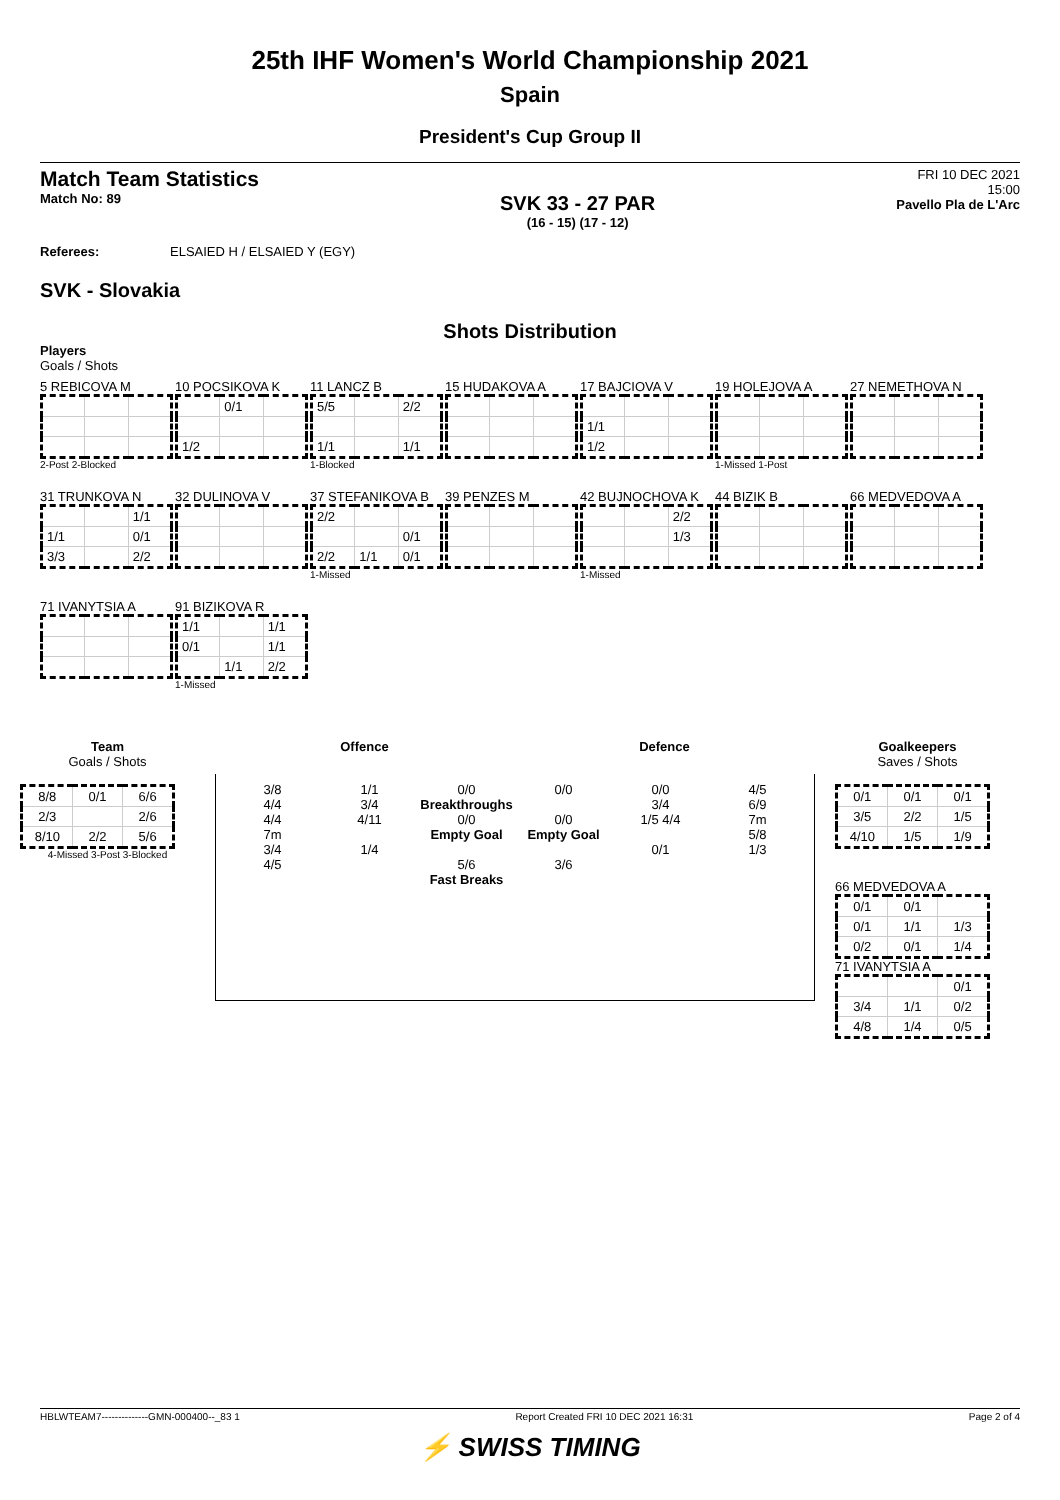25th IHF Women's World Championship 2021
Spain
President's Cup Group II
Match Team Statistics
Match No: 89
SVK 33 - 27 PAR
(16 - 15) (17 - 12)
FRI 10 DEC 2021
15:00
Pavello Pla de L'Arc
Referees: ELSAIED H / ELSAIED Y (EGY)
SVK - Slovakia
Shots Distribution
Players
Goals / Shots
5 REBICOVA M
2-Post 2-Blocked
10 POCSIKOVA K
| | 0/1 | |
| 1/2 | | |
11 LANCZ B
| 5/5 | | 2/2 |
| 1/1 | | 1/1 |
1-Blocked
15 HUDAKOVA A
17 BAJCIOVA V
| 1/1 | | |
| 1/2 | | |
19 HOLEJOVA A
1-Missed 1-Post
27 NEMETHOVA N
31 TRUNKOVA N
| | | 1/1 |
| 1/1 | | 0/1 |
| 3/3 | | 2/2 |
32 DULINOVA V
37 STEFANIKOVA B
| 2/2 | | |
| | | 0/1 |
| 2/2 | 1/1 | 0/1 |
1-Missed
39 PENZES M
42 BUJNOCHOVA K
| | | 2/2 |
| | | 1/3 |
1-Missed
44 BIZIK B
66 MEDVEDOVA A
71 IVANYTSIA A
91 BIZIKOVA R
| 1/1 | | 1/1 |
| 0/1 | | 1/1 |
| | 1/1 | 2/2 |
1-Missed
Team
Goals / Shots
| 8/8 | 0/1 | 6/6 |
| 2/3 | | 2/6 |
| 8/10 | 2/2 | 5/6 |
4-Missed 3-Post 3-Blocked
Offence Defence
3/8
4/4
4/4
7m
3/4
4/5
1/1
3/4
4/11
1/4
0/0
Breakthroughs
0/0
Empty Goal
5/6
Fast Breaks
0/0
0/0
Empty Goal
3/6
0/0
3/4
1/5 4/4
0/1
4/5
6/9
7m
5/8
1/3
Goalkeepers
Saves / Shots
| 0/1 | 0/1 | 0/1 |
| 3/5 | 2/2 | 1/5 |
| 4/10 | 1/5 | 1/9 |
66 MEDVEDOVA A
| 0/1 | 0/1 | |
| 0/1 | 1/1 | 1/3 |
| 0/2 | 0/1 | 1/4 |
71 IVANYTSIA A
| | | 0/1 |
| 3/4 | 1/1 | 0/2 |
| 4/8 | 1/4 | 0/5 |
HBLWTEAM7--------------GMN-000400--_83 1 Report Created FRI 10 DEC 2021 16:31 Page 2 of 4
⚡ SWISS TIMING